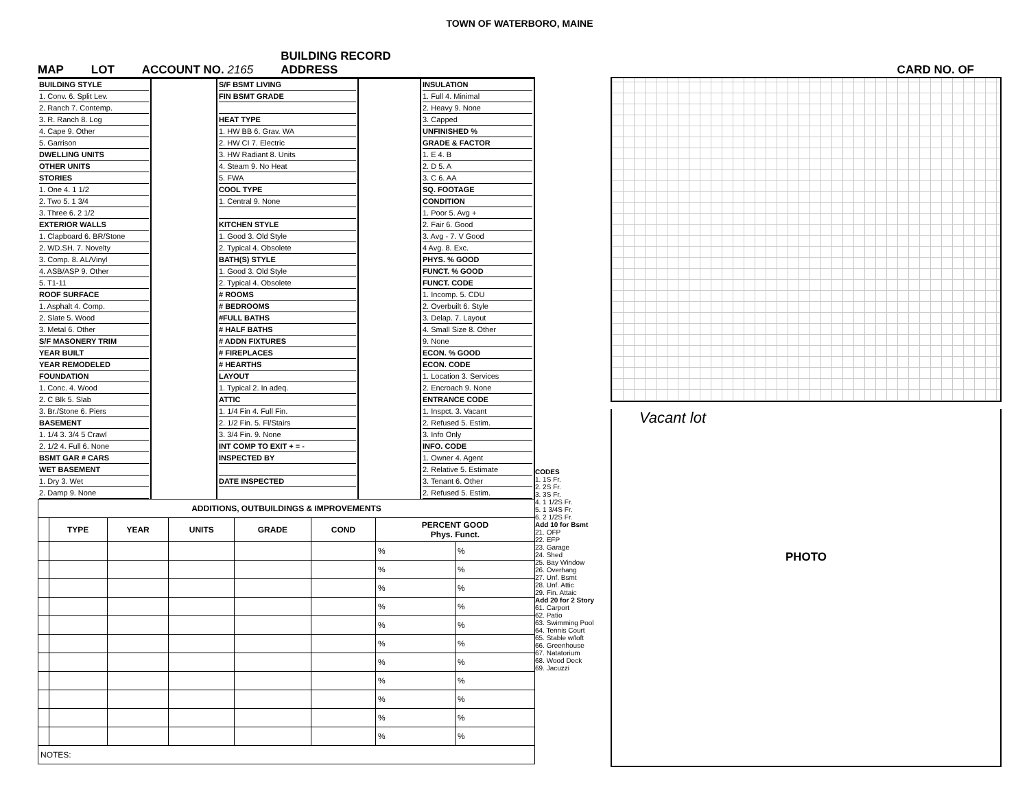TOWN OF WATERBORO, MAINE
MAP
LOT
ACCOUNT NO. 2165
BUILDING RECORD
ADDRESS
CARD NO. OF
BUILDING STYLE
1. Conv. 6. Split Lev.
2. Ranch 7. Contemp.
3. R. Ranch 8. Log
4. Cape 9. Other
5. Garrison
DWELLING UNITS
OTHER UNITS
STORIES
1. One 4. 1 1/2
2. Two 5. 1 3/4
3. Three 6. 2 1/2
EXTERIOR WALLS
1. Clapboard 6. BR/Stone
2. WD.SH. 7. Novelty
3. Comp. 8. AL/Vinyl
4. ASB/ASP 9. Other
5. T1-11
ROOF SURFACE
1. Asphalt 4. Comp.
2. Slate 5. Wood
3. Metal 6. Other
S/F MASONERY TRIM
YEAR BUILT
YEAR REMODELED
FOUNDATION
1. Conc. 4. Wood
2. C Blk 5. Slab
3. Br./Stone 6. Piers
BASEMENT
1. 1/4 3. 3/4 5 Crawl
2. 1/2 4. Full 6. None
BSMT GAR # CARS
WET BASEMENT
1. Dry 3. Wet
2. Damp 9. None
S/F BSMT LIVING
FIN BSMT GRADE
HEAT TYPE
1. HW BB 6. Grav. WA
2. HW CI 7. Electric
3. HW Radiant 8. Units
4. Steam 9. No Heat
5. FWA
COOL TYPE
1. Central 9. None
KITCHEN STYLE
1. Good 3. Old Style
2. Typical 4. Obsolete
BATH(S) STYLE
1. Good 3. Old Style
2. Typical 4. Obsolete
# ROOMS
# BEDROOMS
#FULL BATHS
# HALF BATHS
# ADDN FIXTURES
# FIREPLACES
# HEARTHS
LAYOUT
1. Typical 2. In adeq.
ATTIC
1. 1/4 Fin 4. Full Fin.
2. 1/2 Fin. 5. Fl/Stairs
3. 3/4 Fin. 9. None
INT COMP TO EXIT + = -
INSPECTED BY
DATE INSPECTED
INSULATION
1. Full 4. Minimal
2. Heavy 9. None
3. Capped
UNFINISHED %
GRADE & FACTOR
1. E 4. B
2. D 5. A
3. C 6. AA
SQ. FOOTAGE
CONDITION
1. Poor 5. Avg +
2. Fair 6. Good
3. Avg - 7. V Good
4 Avg. 8. Exc.
PHYS. % GOOD
FUNCT. % GOOD
FUNCT. CODE
1. Incomp. 5. CDU
2. Overbuilt 6. Style
3. Delap. 7. Layout
4. Small Size 8. Other
9. None
ECON. % GOOD
ECON. CODE
1. Location 3. Services
2. Encroach 9. None
ENTRANCE CODE
1. Inspct. 3. Vacant
2. Refused 5. Estim.
3. Info Only
INFO. CODE
1. Owner 4. Agent
2. Relative 5. Estimate
3. Tenant 6. Other
2. Refused 5. Estim.
| ADDITIONS, OUTBUILDINGS & IMPROVEMENTS | | | | | | | |
| --- | --- | --- | --- | --- | --- | --- | --- |
| | TYPE | YEAR | UNITS | GRADE | COND | PERCENT GOOD Phys. Funct. | |
| | | | | | | % | % |
| | | | | | | % | % |
| | | | | | | % | % |
| | | | | | | % | % |
| | | | | | | % | % |
| | | | | | | % | % |
| | | | | | | % | % |
| | | | | | | % | % |
| | | | | | | % | % |
| | | | | | | % | % |
| | | | | | | % | % |
| NOTES: | | | | | | | |
CODES
1. 1S Fr.
2. 2S Fr.
3. 3S Fr.
4. 1 1/2S Fr.
5. 1 3/4S Fr.
6. 2 1/2S Fr.
Add 10 for Bsmt
21. OFP
22. EFP
23. Garage
24. Shed
25. Bay Window
26. Overhang
27. Unf. Bsmt
28. Unf. Attic
29. Fin. Attaic
Add 20 for 2 Story
61. Carport
62. Patio
63. Swimming Pool
64. Tennis Court
65. Stable w/loft
66. Greenhouse
67. Natatorium
68. Wood Deck
69. Jacuzzi
Vacant lot
PHOTO